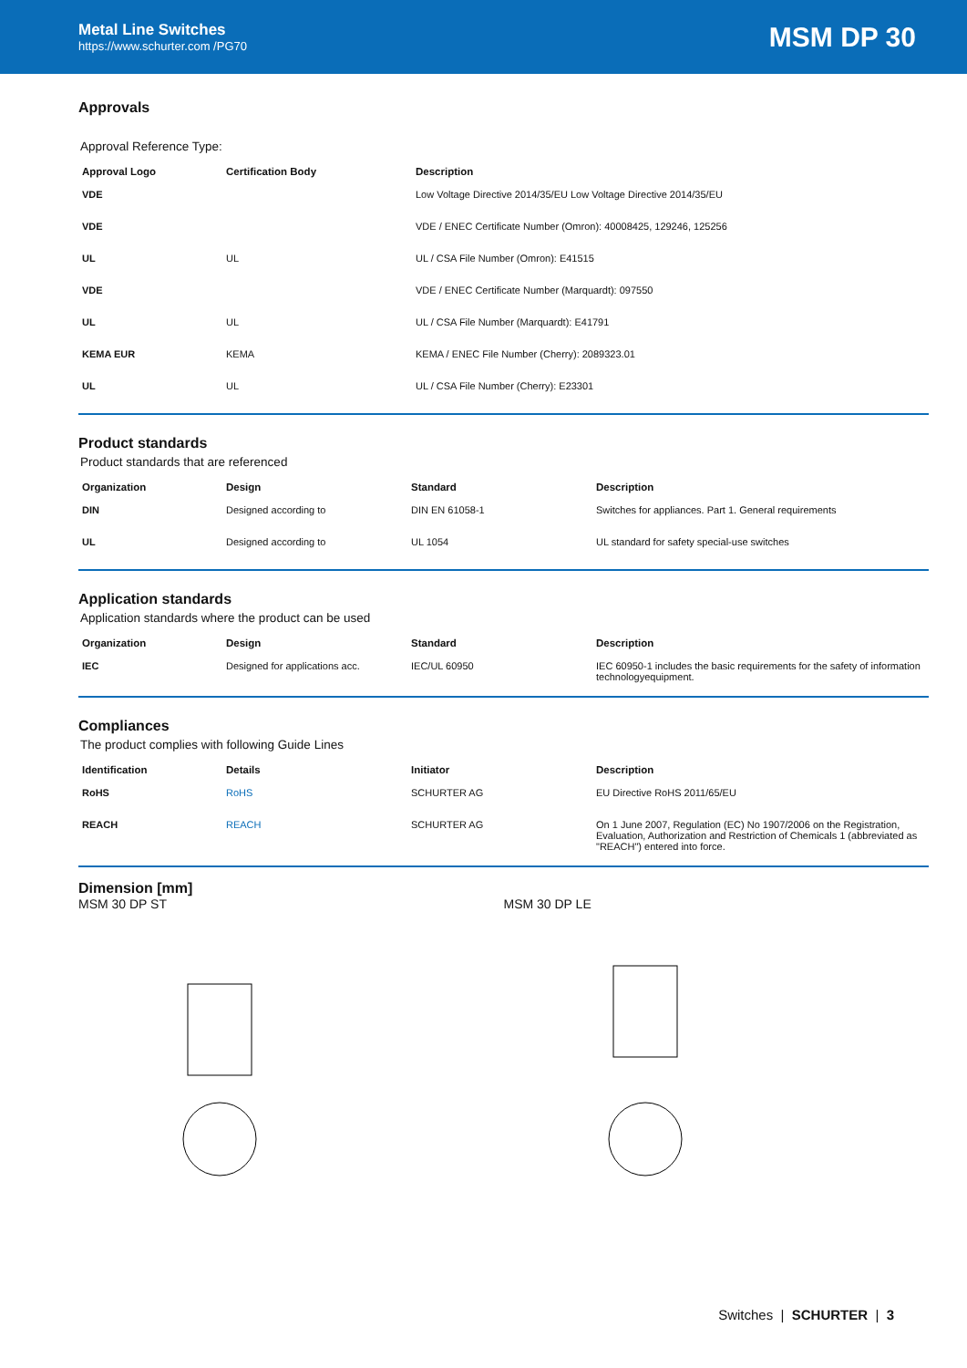Metal Line Switches
https://www.schurter.com /PG70
MSM DP 30
Approvals
Approval Reference Type:
| Approval Logo | Certification Body | Description |
| --- | --- | --- |
| VDE | | Low Voltage Directive 2014/35/EU Low Voltage Directive 2014/35/EU |
| VDE | | VDE / ENEC Certificate Number (Omron): 40008425, 129246, 125256 |
| UL | UL | UL / CSA File Number (Omron): E41515 |
| VDE | | VDE / ENEC Certificate Number (Marquardt): 097550 |
| UL | UL | UL / CSA File Number (Marquardt): E41791 |
| KEMA EUR | KEMA | KEMA / ENEC File Number (Cherry): 2089323.01 |
| UL | UL | UL / CSA File Number (Cherry): E23301 |
Product standards
Product standards that are referenced
| Organization | Design | Standard | Description |
| --- | --- | --- | --- |
| DIN | Designed according to | DIN EN 61058-1 | Switches for appliances. Part 1. General requirements |
| UL | Designed according to | UL 1054 | UL standard for safety special-use switches |
Application standards
Application standards where the product can be used
| Organization | Design | Standard | Description |
| --- | --- | --- | --- |
| IEC | Designed for applications acc. | IEC/UL 60950 | IEC 60950-1 includes the basic requirements for the safety of information technologyequipment. |
Compliances
The product complies with following Guide Lines
| Identification | Details | Initiator | Description |
| --- | --- | --- | --- |
| RoHS | RoHS | SCHURTER AG | EU Directive RoHS 2011/65/EU |
| REACH | REACH | SCHURTER AG | On 1 June 2007, Regulation (EC) No 1907/2006 on the Registration, Evaluation, Authorization and Restriction of Chemicals 1 (abbreviated as "REACH") entered into force. |
Dimension [mm]
MSM 30 DP ST
MSM 30 DP LE
Switches | SCHURTER | 3